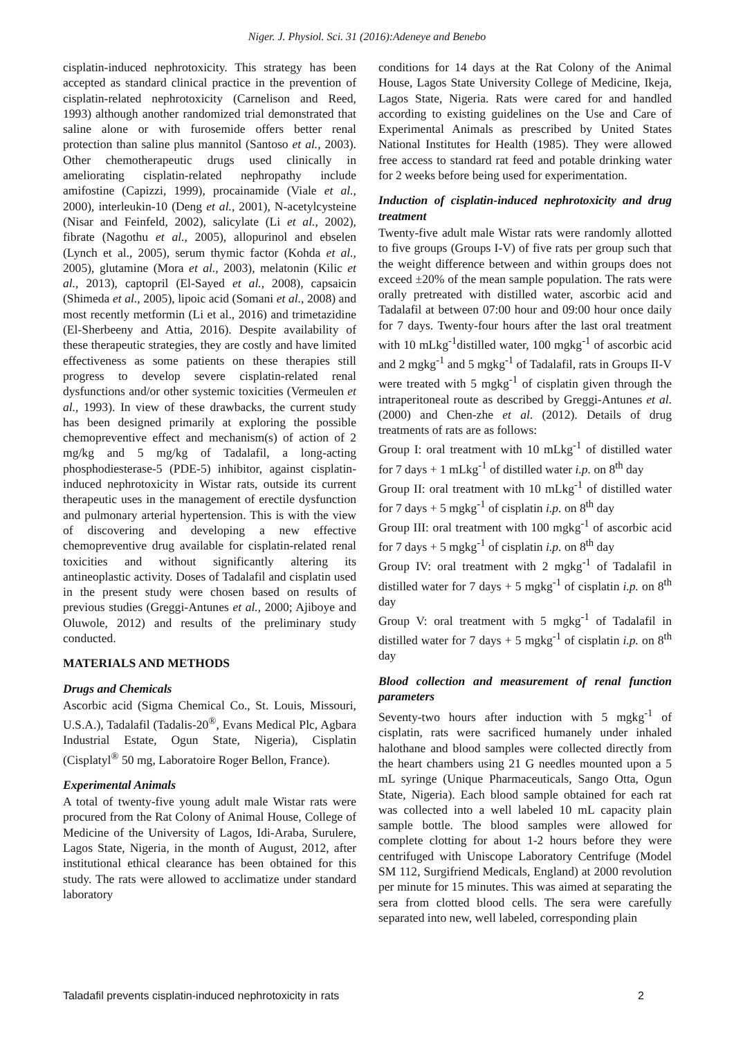Niger. J. Physiol. Sci. 31 (2016):Adeneye and Benebo
cisplatin-induced nephrotoxicity. This strategy has been accepted as standard clinical practice in the prevention of cisplatin-related nephrotoxicity (Carnelison and Reed, 1993) although another randomized trial demonstrated that saline alone or with furosemide offers better renal protection than saline plus mannitol (Santoso et al., 2003). Other chemotherapeutic drugs used clinically in ameliorating cisplatin-related nephropathy include amifostine (Capizzi, 1999), procainamide (Viale et al., 2000), interleukin-10 (Deng et al., 2001), N-acetylcysteine (Nisar and Feinfeld, 2002), salicylate (Li et al., 2002), fibrate (Nagothu et al., 2005), allopurinol and ebselen (Lynch et al., 2005), serum thymic factor (Kohda et al., 2005), glutamine (Mora et al., 2003), melatonin (Kilic et al., 2013), captopril (El-Sayed et al., 2008), capsaicin (Shimeda et al., 2005), lipoic acid (Somani et al., 2008) and most recently metformin (Li et al., 2016) and trimetazidine (El-Sherbeeny and Attia, 2016). Despite availability of these therapeutic strategies, they are costly and have limited effectiveness as some patients on these therapies still progress to develop severe cisplatin-related renal dysfunctions and/or other systemic toxicities (Vermeulen et al., 1993). In view of these drawbacks, the current study has been designed primarily at exploring the possible chemopreventive effect and mechanism(s) of action of 2 mg/kg and 5 mg/kg of Tadalafil, a long-acting phosphodiesterase-5 (PDE-5) inhibitor, against cisplatin-induced nephrotoxicity in Wistar rats, outside its current therapeutic uses in the management of erectile dysfunction and pulmonary arterial hypertension. This is with the view of discovering and developing a new effective chemopreventive drug available for cisplatin-related renal toxicities and without significantly altering its antineoplastic activity. Doses of Tadalafil and cisplatin used in the present study were chosen based on results of previous studies (Greggi-Antunes et al., 2000; Ajiboye and Oluwole, 2012) and results of the preliminary study conducted.
MATERIALS AND METHODS
Drugs and Chemicals
Ascorbic acid (Sigma Chemical Co., St. Louis, Missouri, U.S.A.), Tadalafil (Tadalis-20<sup>®</sup>, Evans Medical Plc, Agbara Industrial Estate, Ogun State, Nigeria), Cisplatin (Cisplatyl<sup>®</sup> 50 mg, Laboratoire Roger Bellon, France).
Experimental Animals
A total of twenty-five young adult male Wistar rats were procured from the Rat Colony of Animal House, College of Medicine of the University of Lagos, Idi-Araba, Surulere, Lagos State, Nigeria, in the month of August, 2012, after institutional ethical clearance has been obtained for this study. The rats were allowed to acclimatize under standard laboratory
conditions for 14 days at the Rat Colony of the Animal House, Lagos State University College of Medicine, Ikeja, Lagos State, Nigeria. Rats were cared for and handled according to existing guidelines on the Use and Care of Experimental Animals as prescribed by United States National Institutes for Health (1985). They were allowed free access to standard rat feed and potable drinking water for 2 weeks before being used for experimentation.
Induction of cisplatin-induced nephrotoxicity and drug treatment
Twenty-five adult male Wistar rats were randomly allotted to five groups (Groups I-V) of five rats per group such that the weight difference between and within groups does not exceed ±20% of the mean sample population. The rats were orally pretreated with distilled water, ascorbic acid and Tadalafil at between 07:00 hour and 09:00 hour once daily for 7 days. Twenty-four hours after the last oral treatment with 10 mLkg<sup>-1</sup>distilled water, 100 mgkg<sup>-1</sup> of ascorbic acid and 2 mgkg<sup>-1</sup> and 5 mgkg<sup>-1</sup> of Tadalafil, rats in Groups II-V were treated with 5 mgkg<sup>-1</sup> of cisplatin given through the intraperitoneal route as described by Greggi-Antunes et al. (2000) and Chen-zhe et al. (2012). Details of drug treatments of rats are as follows:
Group I: oral treatment with 10 mLkg<sup>-1</sup> of distilled water for 7 days + 1 mLkg<sup>-1</sup> of distilled water i.p. on 8<sup>th</sup> day
Group II: oral treatment with 10 mLkg<sup>-1</sup> of distilled water for 7 days + 5 mgkg<sup>-1</sup> of cisplatin i.p. on 8<sup>th</sup> day
Group III: oral treatment with 100 mgkg<sup>-1</sup> of ascorbic acid for 7 days + 5 mgkg<sup>-1</sup> of cisplatin i.p. on 8<sup>th</sup> day
Group IV: oral treatment with 2 mgkg<sup>-1</sup> of Tadalafil in distilled water for 7 days + 5 mgkg<sup>-1</sup> of cisplatin i.p. on 8<sup>th</sup> day
Group V: oral treatment with 5 mgkg<sup>-1</sup> of Tadalafil in distilled water for 7 days + 5 mgkg<sup>-1</sup> of cisplatin i.p. on 8<sup>th</sup> day
Blood collection and measurement of renal function parameters
Seventy-two hours after induction with 5 mgkg<sup>-1</sup> of cisplatin, rats were sacrificed humanely under inhaled halothane and blood samples were collected directly from the heart chambers using 21 G needles mounted upon a 5 mL syringe (Unique Pharmaceuticals, Sango Otta, Ogun State, Nigeria). Each blood sample obtained for each rat was collected into a well labeled 10 mL capacity plain sample bottle. The blood samples were allowed for complete clotting for about 1-2 hours before they were centrifuged with Uniscope Laboratory Centrifuge (Model SM 112, Surgifriend Medicals, England) at 2000 revolution per minute for 15 minutes. This was aimed at separating the sera from clotted blood cells. The sera were carefully separated into new, well labeled, corresponding plain
Taladafil prevents cisplatin-induced nephrotoxicity in rats 2